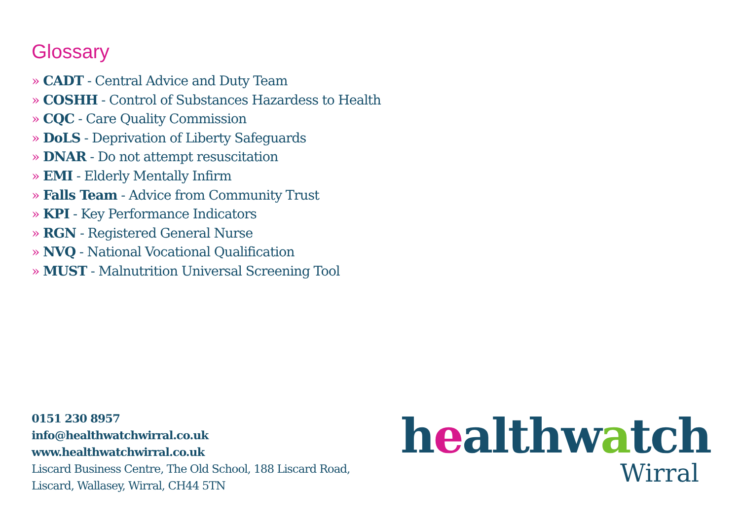Glossary
» CADT - Central Advice and Duty Team
» COSHH - Control of Substances Hazardess to Health
» CQC - Care Quality Commission
» DoLS - Deprivation of Liberty Safeguards
» DNAR - Do not attempt resuscitation
» EMI - Elderly Mentally Infirm
» Falls Team - Advice from Community Trust
» KPI - Key Performance Indicators
» RGN - Registered General Nurse
» NVQ - National Vocational Qualification
» MUST - Malnutrition Universal Screening Tool
0151 230 8957
info@healthwatchwirral.co.uk
www.healthwatchwirral.co.uk
Liscard Business Centre, The Old School, 188 Liscard Road,
Liscard, Wallasey, Wirral, CH44 5TN
healthwatch
Wirral